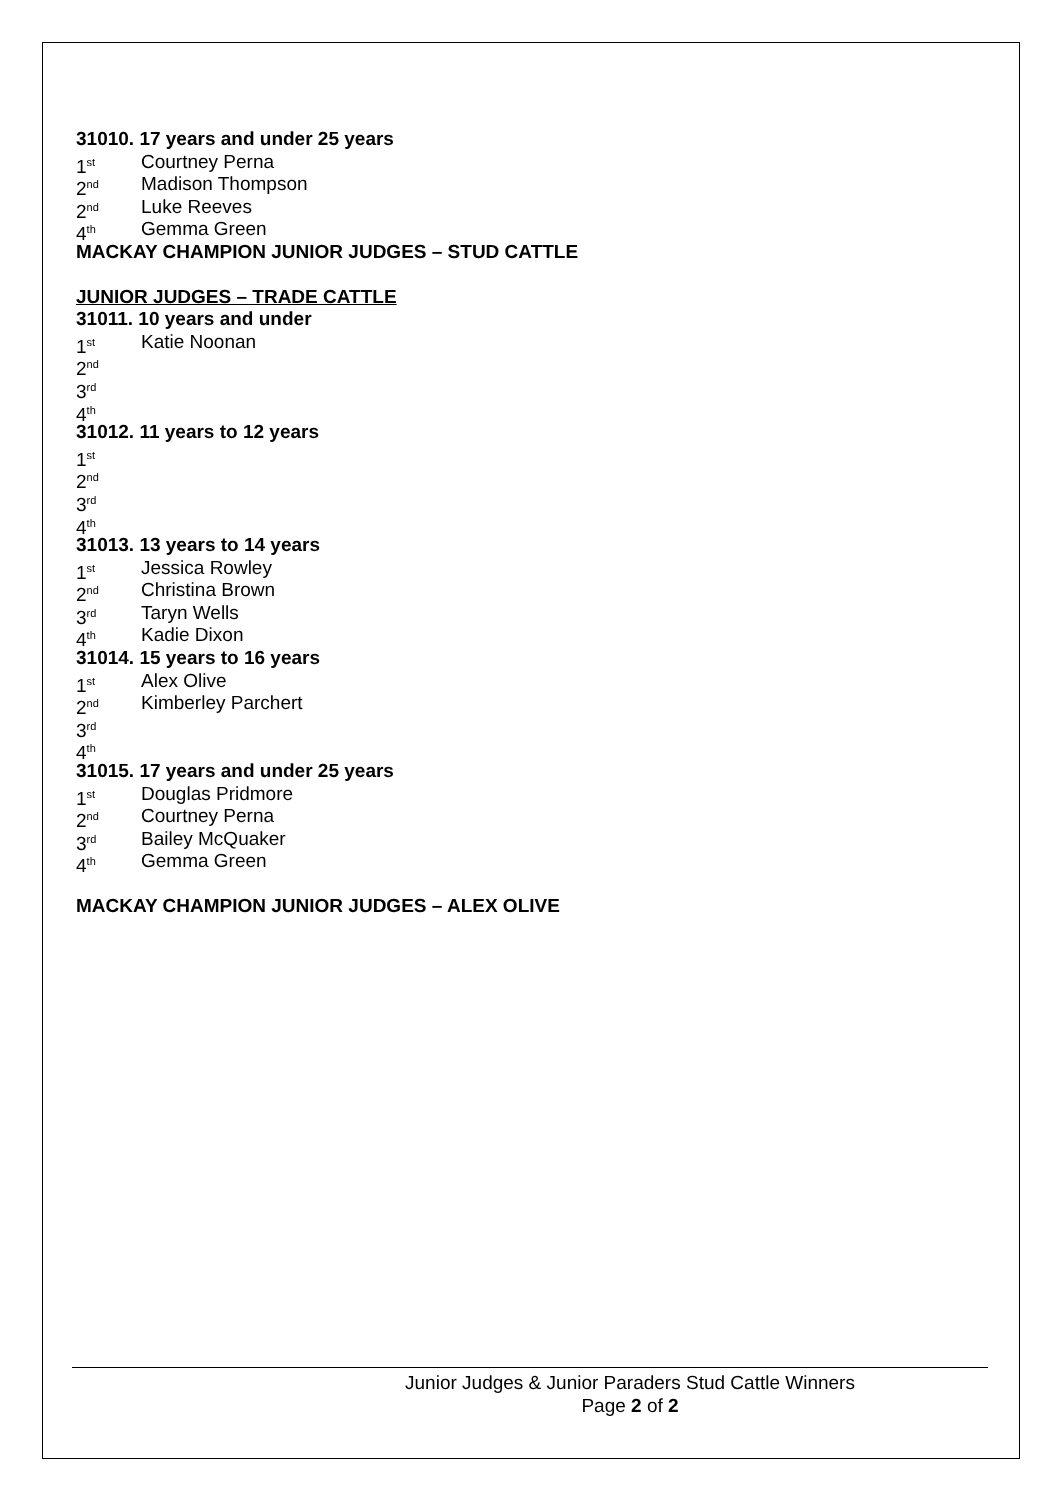31010. 17 years and under 25 years
1<sup>st</sup> Courtney Perna
2<sup>nd</sup> Madison Thompson
2<sup>nd</sup> Luke Reeves
4<sup>th</sup> Gemma Green
MACKAY CHAMPION JUNIOR JUDGES – STUD CATTLE
JUNIOR JUDGES – TRADE CATTLE
31011. 10 years and under
1<sup>st</sup> Katie Noonan
2<sup>nd</sup>
3<sup>rd</sup>
4<sup>th</sup>
31012. 11 years to 12 years
1<sup>st</sup>
2<sup>nd</sup>
3<sup>rd</sup>
4<sup>th</sup>
31013. 13 years to 14 years
1<sup>st</sup> Jessica Rowley
2<sup>nd</sup> Christina Brown
3<sup>rd</sup> Taryn Wells
4<sup>th</sup> Kadie Dixon
31014. 15 years to 16 years
1<sup>st</sup> Alex Olive
2<sup>nd</sup> Kimberley Parchert
3<sup>rd</sup>
4<sup>th</sup>
31015. 17 years and under 25 years
1<sup>st</sup> Douglas Pridmore
2<sup>nd</sup> Courtney Perna
3<sup>rd</sup> Bailey McQuaker
4<sup>th</sup> Gemma Green
MACKAY CHAMPION JUNIOR JUDGES – ALEX OLIVE
Junior Judges & Junior Paraders Stud Cattle Winners
Page 2 of 2